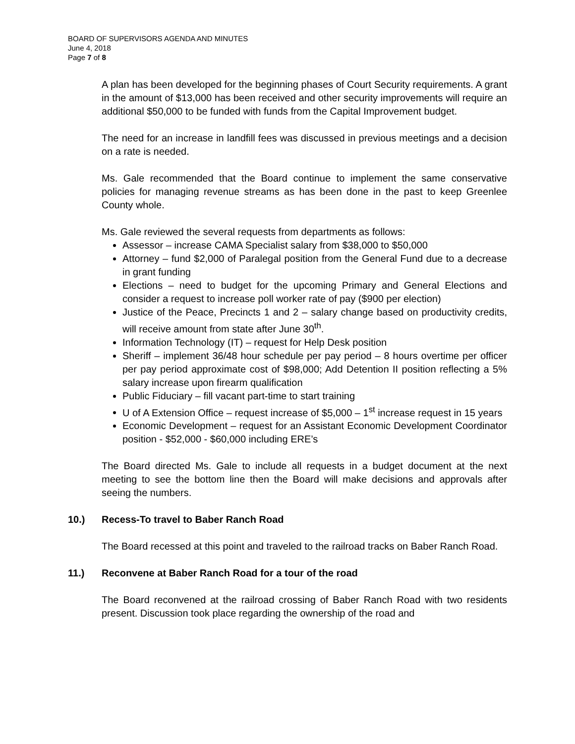BOARD OF SUPERVISORS AGENDA AND MINUTES
June 4, 2018
Page 7 of 8
A plan has been developed for the beginning phases of Court Security requirements. A grant in the amount of $13,000 has been received and other security improvements will require an additional $50,000 to be funded with funds from the Capital Improvement budget.
The need for an increase in landfill fees was discussed in previous meetings and a decision on a rate is needed.
Ms. Gale recommended that the Board continue to implement the same conservative policies for managing revenue streams as has been done in the past to keep Greenlee County whole.
Ms. Gale reviewed the several requests from departments as follows:
Assessor – increase CAMA Specialist salary from $38,000 to $50,000
Attorney – fund $2,000 of Paralegal position from the General Fund due to a decrease in grant funding
Elections – need to budget for the upcoming Primary and General Elections and consider a request to increase poll worker rate of pay ($900 per election)
Justice of the Peace, Precincts 1 and 2 – salary change based on productivity credits, will receive amount from state after June 30<sup>th</sup>.
Information Technology (IT) – request for Help Desk position
Sheriff – implement 36/48 hour schedule per pay period – 8 hours overtime per officer per pay period approximate cost of $98,000; Add Detention II position reflecting a 5% salary increase upon firearm qualification
Public Fiduciary – fill vacant part-time to start training
U of A Extension Office – request increase of $5,000 – 1<sup>st</sup> increase request in 15 years
Economic Development – request for an Assistant Economic Development Coordinator position - $52,000 - $60,000 including ERE’s
The Board directed Ms. Gale to include all requests in a budget document at the next meeting to see the bottom line then the Board will make decisions and approvals after seeing the numbers.
10.) Recess-To travel to Baber Ranch Road
The Board recessed at this point and traveled to the railroad tracks on Baber Ranch Road.
11.) Reconvene at Baber Ranch Road for a tour of the road
The Board reconvened at the railroad crossing of Baber Ranch Road with two residents present. Discussion took place regarding the ownership of the road and